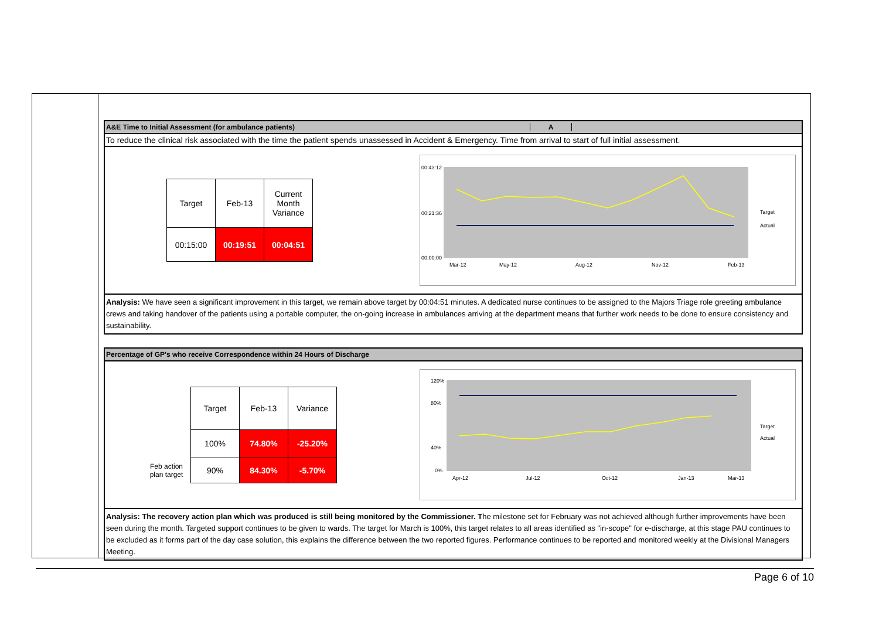A&E Time to Initial Assessment (for ambulance patients) A
To reduce the clinical risk associated with the time the patient spends unassessed in Accident & Emergency. Time from arrival to start of full initial assessment.
| Target | Feb-13 | Current Month Variance |
| --- | --- | --- |
| 00:15:00 | 00:19:51 | 00:04:51 |
00:43:12
00:21:36
00:00:00
Mar-12
May-12
Aug-12
Nov-12
Feb-13
Target
Actual
Analysis: We have seen a significant improvement in this target, we remain above target by 00:04:51 minutes. A dedicated nurse continues to be assigned to the Majors Triage role greeting ambulance crews and taking handover of the patients using a portable computer, the on-going increase in ambulances arriving at the department means that further work needs to be done to ensure consistency and sustainability.
Percentage of GP's who receive Correspondence within 24 Hours of Discharge
| | Target | Feb-13 | Variance |
| | 100% | 74.80% | -25.20% |
| Feb action plan target | 90% | 84.30% | -5.70% |
120%
80%
40%
0%
Apr-12
Jul-12
Oct-12
Jan-13
Mar-13
Target
Actual
Analysis: The recovery action plan which was produced is still being monitored by the Commissioner. The milestone set for February was not achieved although further improvements have been seen during the month. Targeted support continues to be given to wards. The target for March is 100%, this target relates to all areas identified as "in-scope" for e-discharge, at this stage PAU continues to be excluded as it forms part of the day case solution, this explains the difference between the two reported figures. Performance continues to be reported and monitored weekly at the Divisional Managers Meeting.
Page 6 of 10